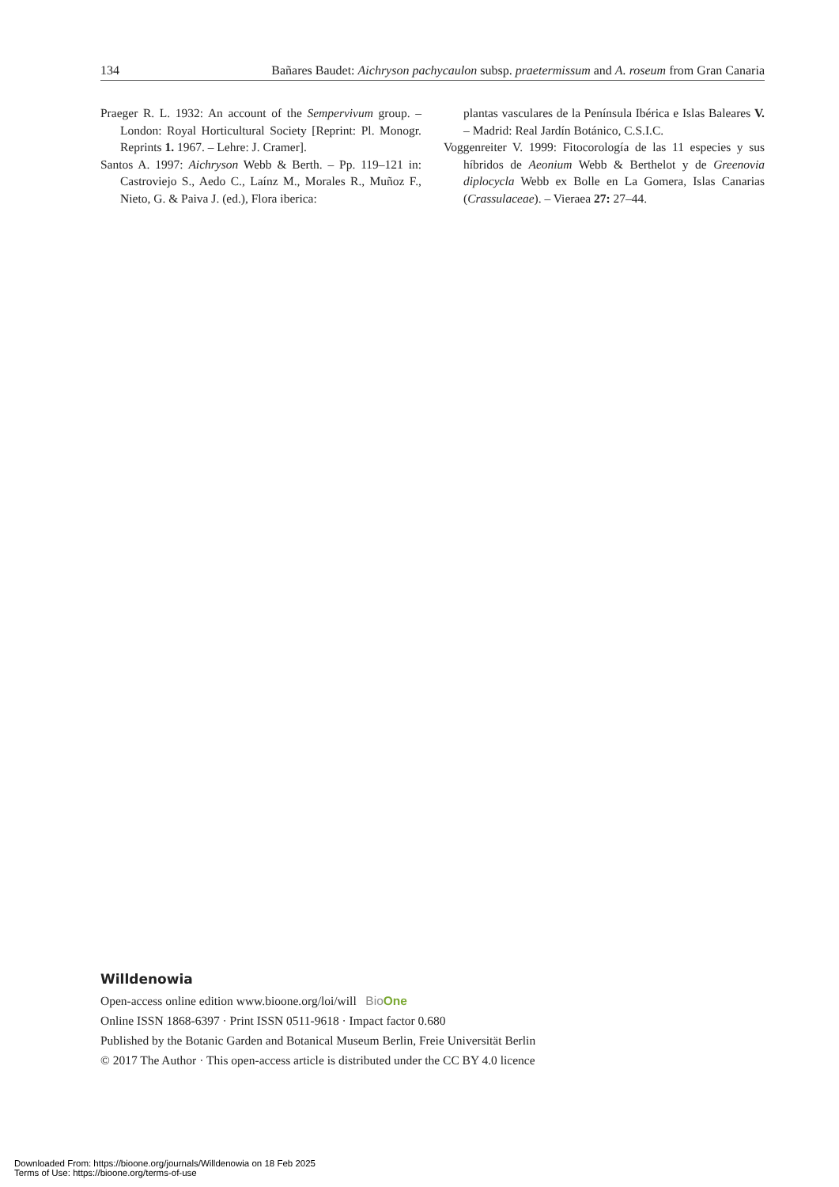134 Bañares Baudet: Aichryson pachycaulon subsp. praetermissum and A. roseum from Gran Canaria
Praeger R. L. 1932: An account of the Sempervivum group. – London: Royal Horticultural Society [Reprint: Pl. Monogr. Reprints 1. 1967. – Lehre: J. Cramer].
Santos A. 1997: Aichryson Webb & Berth. – Pp. 119–121 in: Castroviejo S., Aedo C., Laínz M., Morales R., Muñoz F., Nieto, G. & Paiva J. (ed.), Flora iberica:
plantas vasculares de la Península Ibérica e Islas Baleares V. – Madrid: Real Jardín Botánico, C.S.I.C.
Voggenreiter V. 1999: Fitocorología de las 11 especies y sus híbridos de Aeonium Webb & Berthelot y de Greenovia diplocycla Webb ex Bolle en La Gomera, Islas Canarias (Crassulaceae). – Vieraea 27: 27–44.
Willdenowia
Open-access online edition www.bioone.org/loi/will BioOne
Online ISSN 1868-6397 · Print ISSN 0511-9618 · Impact factor 0.680
Published by the Botanic Garden and Botanical Museum Berlin, Freie Universität Berlin
© 2017 The Author · This open-access article is distributed under the CC BY 4.0 licence
Downloaded From: https://bioone.org/journals/Willdenowia on 18 Feb 2025
Terms of Use: https://bioone.org/terms-of-use